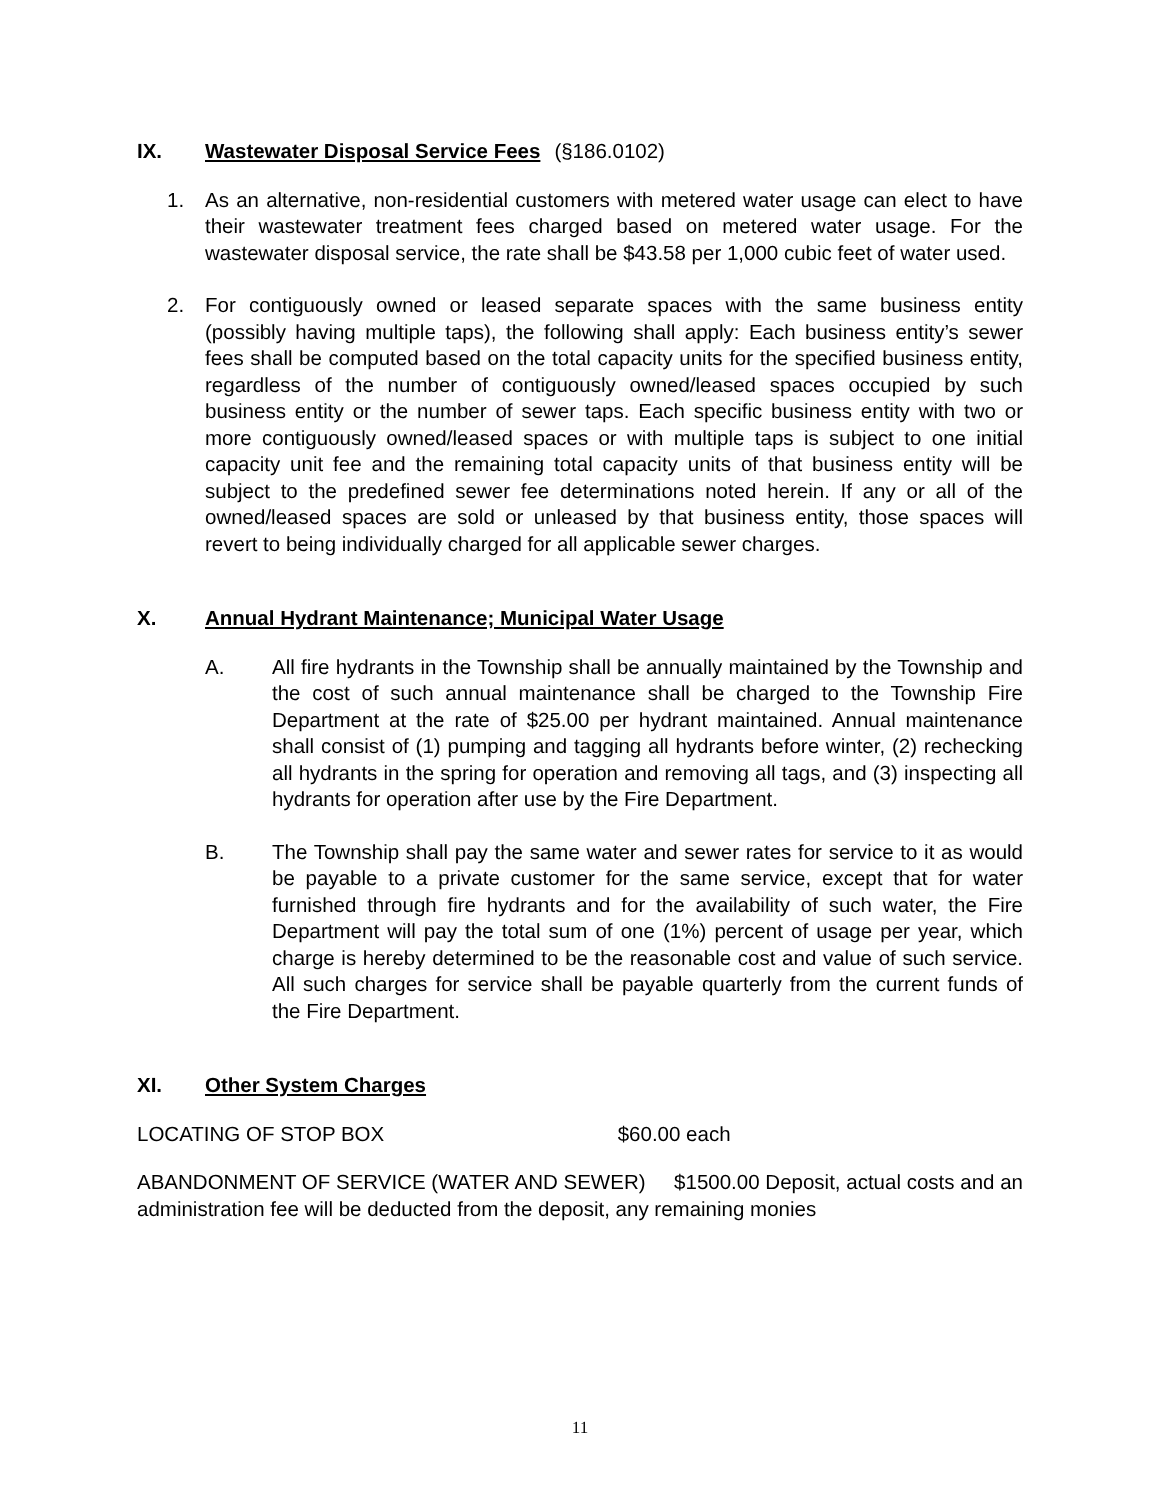IX. Wastewater Disposal Service Fees (§186.0102)
1. As an alternative, non-residential customers with metered water usage can elect to have their wastewater treatment fees charged based on metered water usage. For the wastewater disposal service, the rate shall be $43.58 per 1,000 cubic feet of water used.
2. For contiguously owned or leased separate spaces with the same business entity (possibly having multiple taps), the following shall apply: Each business entity’s sewer fees shall be computed based on the total capacity units for the specified business entity, regardless of the number of contiguously owned/leased spaces occupied by such business entity or the number of sewer taps. Each specific business entity with two or more contiguously owned/leased spaces or with multiple taps is subject to one initial capacity unit fee and the remaining total capacity units of that business entity will be subject to the predefined sewer fee determinations noted herein. If any or all of the owned/leased spaces are sold or unleased by that business entity, those spaces will revert to being individually charged for all applicable sewer charges.
X. Annual Hydrant Maintenance; Municipal Water Usage
A. All fire hydrants in the Township shall be annually maintained by the Township and the cost of such annual maintenance shall be charged to the Township Fire Department at the rate of $25.00 per hydrant maintained. Annual maintenance shall consist of (1) pumping and tagging all hydrants before winter, (2) rechecking all hydrants in the spring for operation and removing all tags, and (3) inspecting all hydrants for operation after use by the Fire Department.
B. The Township shall pay the same water and sewer rates for service to it as would be payable to a private customer for the same service, except that for water furnished through fire hydrants and for the availability of such water, the Fire Department will pay the total sum of one (1%) percent of usage per year, which charge is hereby determined to be the reasonable cost and value of such service. All such charges for service shall be payable quarterly from the current funds of the Fire Department.
XI. Other System Charges
LOCATING OF STOP BOX $60.00 each
ABANDONMENT OF SERVICE (WATER AND SEWER) $1500.00 Deposit, actual costs and an administration fee will be deducted from the deposit, any remaining monies
11